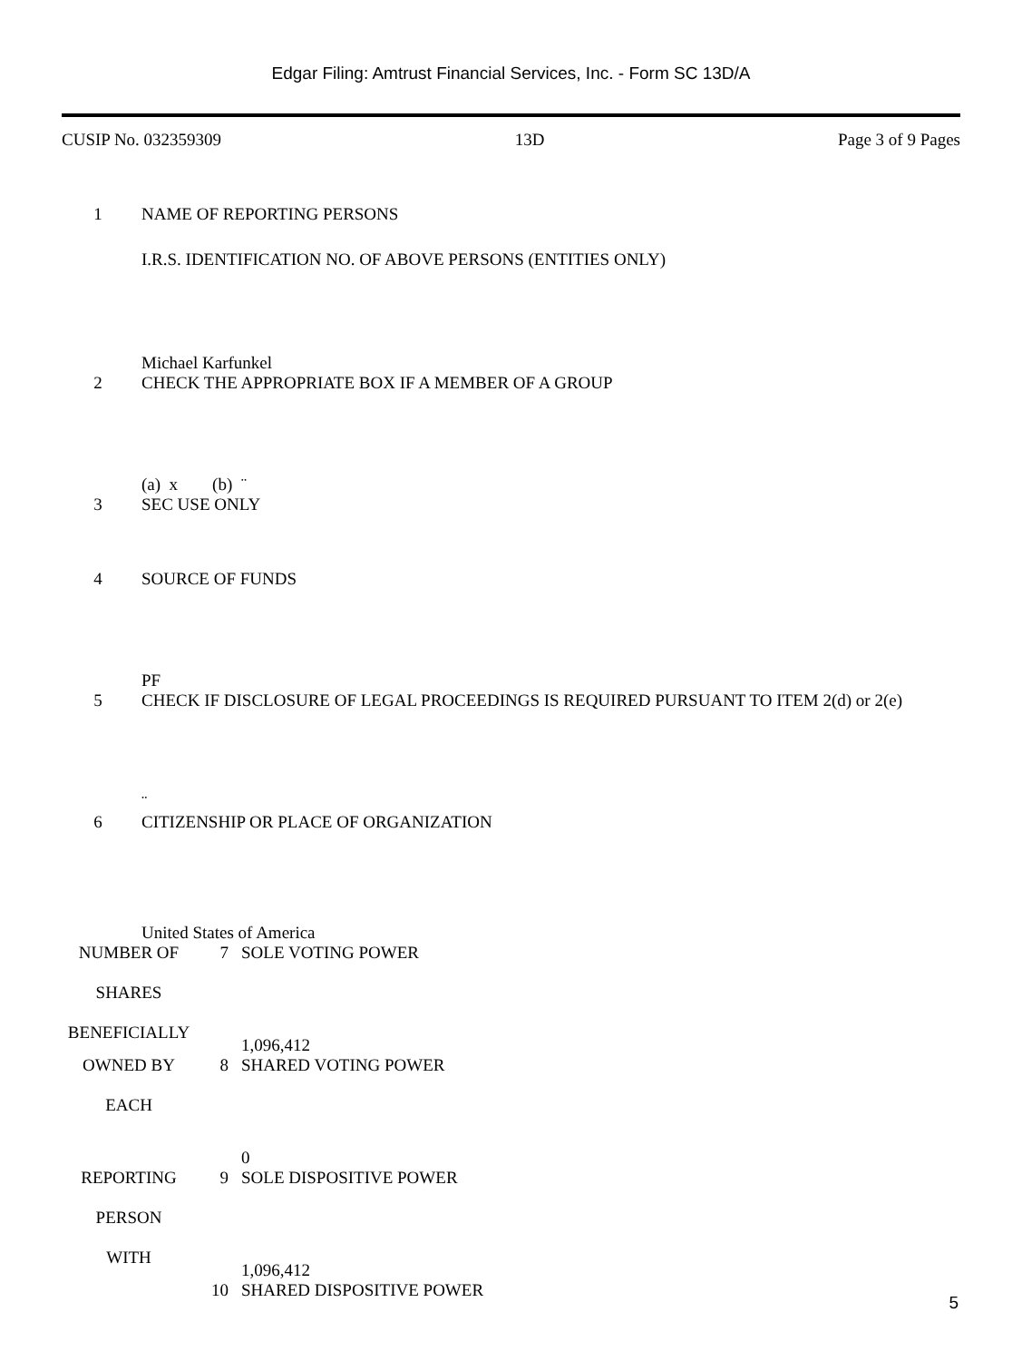Edgar Filing: Amtrust Financial Services, Inc. - Form SC 13D/A
CUSIP No. 032359309 13D Page 3 of 9 Pages
| 1 | NAME OF REPORTING PERSONS I.R.S. IDENTIFICATION NO. OF ABOVE PERSONS (ENTITIES ONLY) Michael Karfunkel |
| 2 | CHECK THE APPROPRIATE BOX IF A MEMBER OF A GROUP (a) x (b) ¨ |
| 3 | SEC USE ONLY |
| 4 | SOURCE OF FUNDS PF |
| 5 | CHECK IF DISCLOSURE OF LEGAL PROCEEDINGS IS REQUIRED PURSUANT TO ITEM 2(d) or 2(e) ¨ |
| 6 | CITIZENSHIP OR PLACE OF ORGANIZATION United States of America |
| NUMBER OF SHARES BENEFICIALLY | 7 | SOLE VOTING POWER 1,096,412 |
| OWNED BY EACH | 8 | SHARED VOTING POWER 0 |
| REPORTING PERSON WITH | 9 | SOLE DISPOSITIVE POWER 1,096,412 |
| | 10 | SHARED DISPOSITIVE POWER |
5